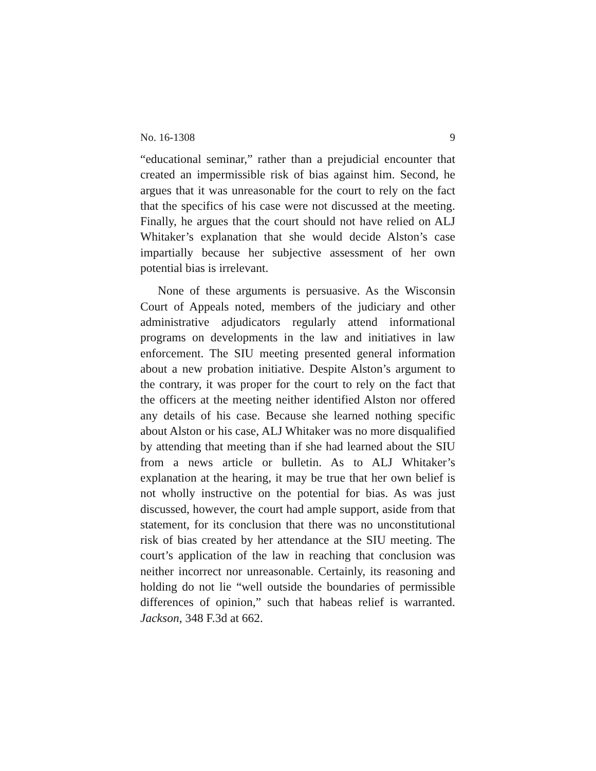No. 16-1308 9
“educational seminar,” rather than a prejudicial encounter that created an impermissible risk of bias against him. Second, he argues that it was unreasonable for the court to rely on the fact that the specifics of his case were not discussed at the meeting. Finally, he argues that the court should not have relied on ALJ Whitaker’s explanation that she would decide Alston’s case impartially because her subjective assessment of her own potential bias is irrelevant.
None of these arguments is persuasive. As the Wisconsin Court of Appeals noted, members of the judiciary and other administrative adjudicators regularly attend informational programs on developments in the law and initiatives in law enforcement. The SIU meeting presented general information about a new probation initiative. Despite Alston’s argument to the contrary, it was proper for the court to rely on the fact that the officers at the meeting neither identified Alston nor offered any details of his case. Because she learned nothing specific about Alston or his case, ALJ Whitaker was no more disqualified by attending that meeting than if she had learned about the SIU from a news article or bulletin. As to ALJ Whitaker’s explanation at the hearing, it may be true that her own belief is not wholly instructive on the potential for bias. As was just discussed, however, the court had ample support, aside from that statement, for its conclusion that there was no unconstitutional risk of bias created by her attendance at the SIU meeting. The court’s application of the law in reaching that conclusion was neither incorrect nor unreasonable. Certainly, its reasoning and holding do not lie “well outside the boundaries of permissible differences of opinion,” such that habeas relief is warranted. Jackson, 348 F.3d at 662.